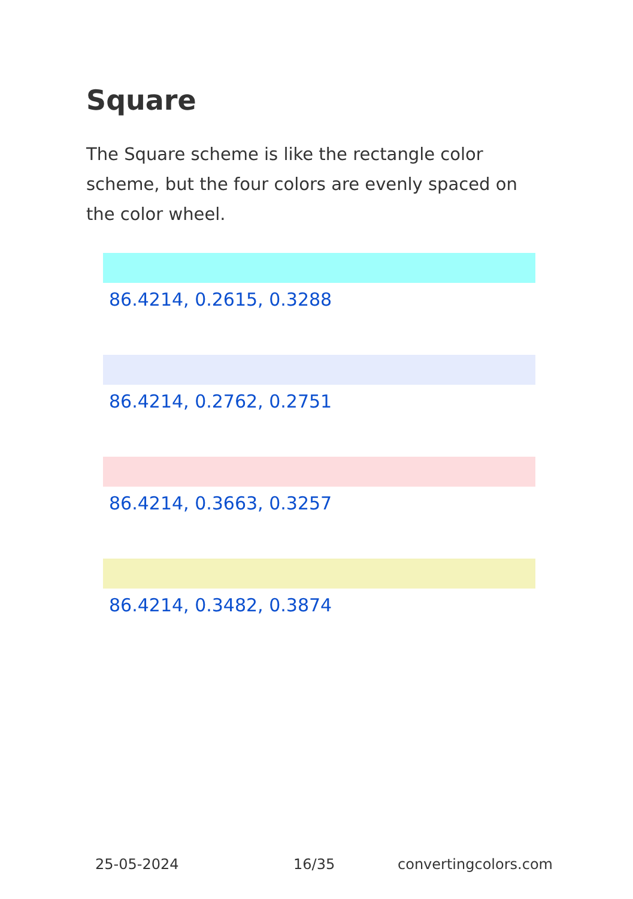Square
The Square scheme is like the rectangle color scheme, but the four colors are evenly spaced on the color wheel.
86.4214, 0.2615, 0.3288
86.4214, 0.2762, 0.2751
86.4214, 0.3663, 0.3257
86.4214, 0.3482, 0.3874
25-05-2024 16/35 convertingcolors.com